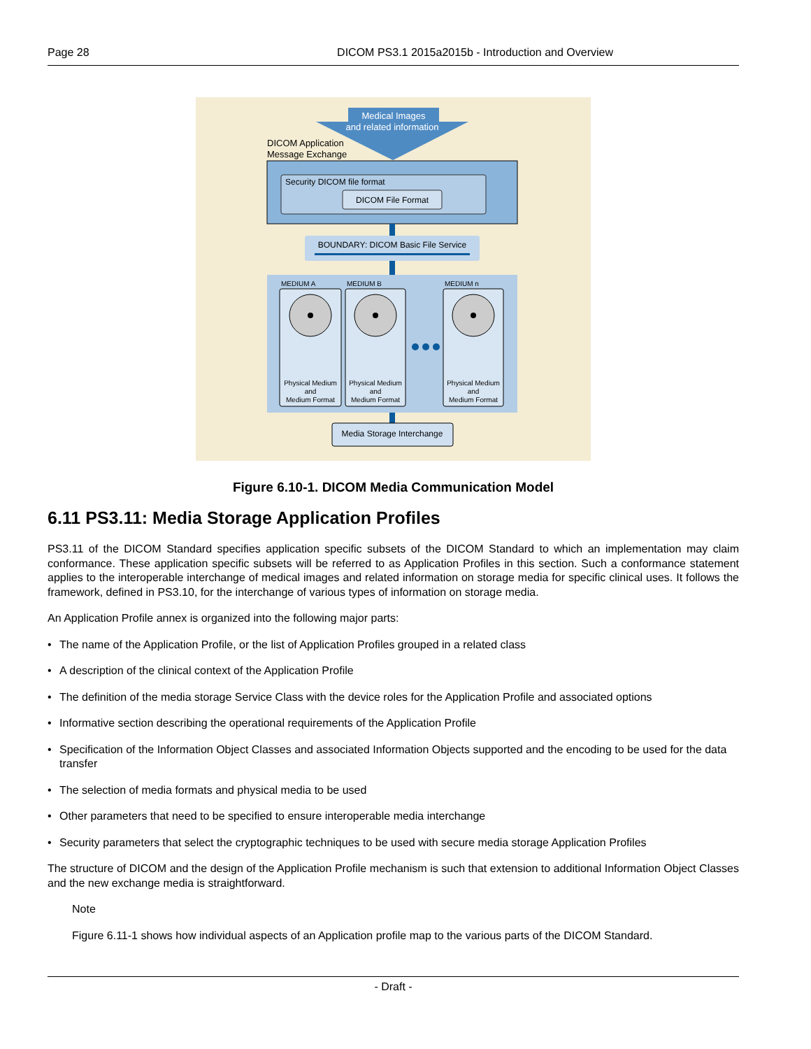Page 28 DICOM PS3.1 2015a2015b - Introduction and Overview
Medical Images
and related information
DICOM Application
Message Exchange
Security DICOM file format
DICOM File Format
BOUNDARY: DICOM Basic File Service
MEDIUM A
MEDIUM B
MEDIUM n
Physical Medium
and
Medium Format
Physical Medium
and
Medium Format
Physical Medium
and
Medium Format
Media Storage Interchange
Figure 6.10-1. DICOM Media Communication Model
6.11 PS3.11: Media Storage Application Profiles
PS3.11 of the DICOM Standard specifies application specific subsets of the DICOM Standard to which an implementation may claim conformance. These application specific subsets will be referred to as Application Profiles in this section. Such a conformance statement applies to the interoperable interchange of medical images and related information on storage media for specific clinical uses. It follows the framework, defined in PS3.10, for the interchange of various types of information on storage media.
An Application Profile annex is organized into the following major parts:
• The name of the Application Profile, or the list of Application Profiles grouped in a related class
• A description of the clinical context of the Application Profile
• The definition of the media storage Service Class with the device roles for the Application Profile and associated options
• Informative section describing the operational requirements of the Application Profile
• Specification of the Information Object Classes and associated Information Objects supported and the encoding to be used for the data transfer
• The selection of media formats and physical media to be used
• Other parameters that need to be specified to ensure interoperable media interchange
• Security parameters that select the cryptographic techniques to be used with secure media storage Application Profiles
The structure of DICOM and the design of the Application Profile mechanism is such that extension to additional Information Object Classes and the new exchange media is straightforward.
Note
Figure 6.11-1 shows how individual aspects of an Application profile map to the various parts of the DICOM Standard.
- Draft -